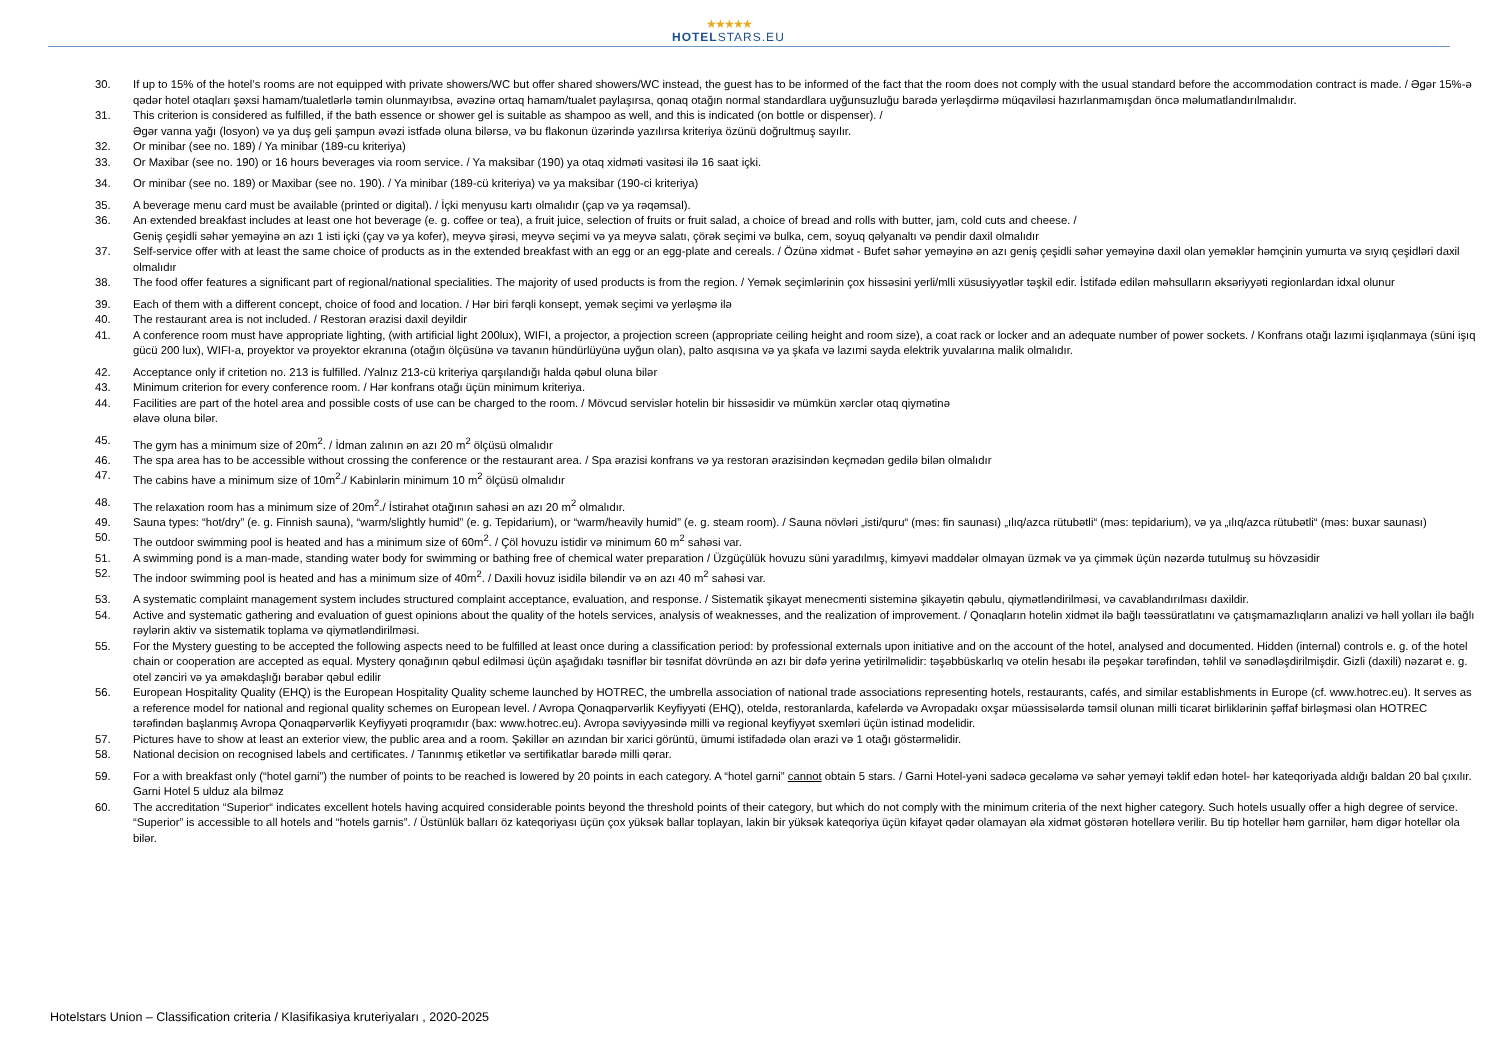★★★★★
HOTELSTARS.EU
30. If up to 15% of the hotel’s rooms are not equipped with private showers/WC but offer shared showers/WC instead, the guest has to be informed of the fact that the room does not comply with the usual standard before the accommodation contract is made. / Əgər 15%-ə qədər hotel otaqları şəxsi hamam/tualetlərlə təmin olunmayıbsa, əvəzinə ortaq hamam/tualet paylaşırsa, qonaq otağın normal standardlara uyğunsuzluğu barədə yerləşdirmə müqaviləsi hazırlanmamışdan öncə məlumatlandırılmalıdır.
31. This criterion is considered as fulfilled, if the bath essence or shower gel is suitable as shampoo as well, and this is indicated (on bottle or dispenser). /
Əgər vanna yağı (losyon) və ya duş geli şampun əvəzi istfadə oluna bilərsə, və bu flakonun üzərində yazılırsa kriteriya özünü doğrultmuş sayılır.
32. Or minibar (see no. 189) / Ya minibar (189-cu kriteriya)
33. Or Maxibar (see no. 190) or 16 hours beverages via room service. / Ya maksibar (190) ya otaq xidməti vasitəsi ilə 16 saat içki.
34. Or minibar (see no. 189) or Maxibar (see no. 190). / Ya minibar (189-cü kriteriya) və ya maksibar (190-ci kriteriya)
35. A beverage menu card must be available (printed or digital). / İçki menyusu kartı olmalıdır (çap və ya rəqəmsal).
36. An extended breakfast includes at least one hot beverage (e. g. coffee or tea), a fruit juice, selection of fruits or fruit salad, a choice of bread and rolls with butter, jam, cold cuts and cheese. /
Geniş çeşidli səhər yeməyinə ən azı 1 isti içki (çay və ya kofer), meyvə şirəsi, meyvə seçimi və ya meyvə salatı, çörək seçimi və bulka, cem, soyuq qəlyanaltı və pendir daxil olmalıdır
37. Self-service offer with at least the same choice of products as in the extended breakfast with an egg or an egg-plate and cereals. / Özünə xidmət - Bufet səhər yeməyinə ən azı geniş çeşidli səhər yeməyinə daxil olan yeməklər həmçinin yumurta və sıyıq çeşidləri daxil olmalıdır
38. The food offer features a significant part of regional/national specialities. The majority of used products is from the region. / Yemək seçimlərinin çox hissəsini yerli/mlli xüsusiyyətlər təşkil edir. İstifadə edilən məhsulların əksəriyyəti regionlardan idxal olunur
39. Each of them with a different concept, choice of food and location. / Hər biri fərqli konsept, yemək seçimi və yerləşmə ilə
40. The restaurant area is not included. / Restoran ərazisi daxil deyildir
41. A conference room must have appropriate lighting, (with artificial light 200lux), WIFI, a projector, a projection screen (appropriate ceiling height and room size), a coat rack or locker and an adequate number of power sockets. / Konfrans otağı lazımi işıqlanmaya (süni işıq gücü 200 lux), WIFI-a, proyektor və proyektor ekranına (otağın ölçüsünə və tavanın hündürlüyünə uyğun olan), palto asqısına və ya şkafa və lazımi sayda elektrik yuvalarına malik olmalıdır.
42. Acceptance only if critetion no. 213 is fulfilled. /Yalnız 213-cü kriteriya qarşılandığı halda qəbul oluna bilər
43. Minimum criterion for every conference room. / Hər konfrans otağı üçün minimum kriteriya.
44. Facilities are part of the hotel area and possible costs of use can be charged to the room. / Mövcud servislər hotelin bir hissəsidir və mümkün xərclər otaq qiymətinə
əlavə oluna bilər.
45. The gym has a minimum size of 20m<sup>2</sup>. / İdman zalının ən azı 20 m<sup>2</sup> ölçüsü olmalıdır
46. The spa area has to be accessible without crossing the conference or the restaurant area. / Spa ərazisi konfrans və ya restoran ərazisindən keçmədən gedilə bilən olmalıdır
47. The cabins have a minimum size of 10m<sup>2</sup>./ Kabinlərin minimum 10 m<sup>2</sup> ölçüsü olmalıdır
48. The relaxation room has a minimum size of 20m<sup>2</sup>./ İstirahət otağının sahəsi ən azı 20 m<sup>2</sup> olmalıdır.
49. Sauna types: “hot/dry” (e. g. Finnish sauna), “warm/slightly humid” (e. g. Tepidarium), or “warm/heavily humid” (e. g. steam room). / Sauna növləri „isti/quru“ (məs: fin saunası) „ılıq/azca rütubətli“ (məs: tepidarium), və ya „ılıq/azca rütubətli“ (məs: buxar saunası)
50. The outdoor swimming pool is heated and has a minimum size of 60m<sup>2</sup>. / Çöl hovuzu istidir və minimum 60 m<sup>2</sup> sahəsi var.
51. A swimming pond is a man-made, standing water body for swimming or bathing free of chemical water preparation / Üzgüçülük hovuzu süni yaradılmış, kimyəvi maddələr olmayan üzmək və ya çimmək üçün nəzərdə tutulmuş su hövzəsidir
52. The indoor swimming pool is heated and has a minimum size of 40m<sup>2</sup>. / Daxili hovuz isidilə bilәndir və ən azı 40 m<sup>2</sup> sahəsi var.
53. A systematic complaint management system includes structured complaint acceptance, evaluation, and response. / Sistematik şikayət menecmenti sisteminə şikayətin qəbulu, qiymətləndirilməsi, və cavablandırılması daxildir.
54. Active and systematic gathering and evaluation of guest opinions about the quality of the hotels services, analysis of weaknesses, and the realization of improvement. / Qonaqların hotelin xidmət ilə bağlı təəssüratlatını və çatışmamazlıqların analizi və həll yolları ilə bağlı rəylərin aktiv və sistematik toplama və qiymətləndirilməsi.
55. For the Mystery guesting to be accepted the following aspects need to be fulfilled at least once during a classification period: by professional externals upon initiative and on the account of the hotel, analysed and documented. Hidden (internal) controls e. g. of the hotel chain or cooperation are accepted as equal. Mystery qonağının qəbul edilməsi üçün aşağıdakı təsniflər bir təsnifat dövründə ən azı bir dəfə yerinə yetirilməlidir: təşəbbüskarlıq və otelin hesabı ilə peşəkar tərəfindən, təhlil və sənədləşdirilmişdir. Gizli (daxili) nəzarət e. g. otel zənciri və ya əməkdaşlığı bərabər qəbul edilir
56. European Hospitality Quality (EHQ) is the European Hospitality Quality scheme launched by HOTREC, the umbrella association of national trade associations representing hotels, restaurants, cafés, and similar establishments in Europe (cf. www.hotrec.eu). It serves as a reference model for national and regional quality schemes on European level. / Avropa Qonaqpərvərlik Keyfiyyəti (EHQ), oteldə, restoranlarda, kafelərdə və Avropadakı oxşar müəssisələrdə təmsil olunan milli ticarət birliklərinin şəffaf birləşməsi olan HOTREC tərəfindən başlanmış Avropa Qonaqpərvərlik Keyfiyyəti proqramıdır (bax: www.hotrec.eu). Avropa səviyyəsində milli və regional keyfiyyət sxemləri üçün istinad modelidir.
57. Pictures have to show at least an exterior view, the public area and a room. Şəkillər ən azından bir xarici görüntü, ümumi istifadədə olan ərazi və 1 otağı göstərməlidir.
58. National decision on recognised labels and certificates. / Tanınmış etiketlər və sertifikatlar barədə milli qərar.
59. For a with breakfast only (“hotel garni”) the number of points to be reached is lowered by 20 points in each category. A “hotel garni” cannot obtain 5 stars. / Garni Hotel-yəni sadəcə gecələmə və səhər yeməyi təklif edən hotel- hər kateqoriyada aldığı baldan 20 bal çıxılır. Garni Hotel 5 ulduz ala bilməz
60. The accreditation “Superior“ indicates excellent hotels having acquired considerable points beyond the threshold points of their category, but which do not comply with the minimum criteria of the next higher category. Such hotels usually offer a high degree of service. “Superior” is accessible to all hotels and “hotels garnis”. / Üstünlük balları öz kateqoriyası üçün çox yüksək ballar toplayan, lakin bir yüksək kateqoriya üçün kifayət qədər olamayan əla xidmət göstərən hotellərə verilir. Bu tip hotellər həm garnilər, həm digər hotellər ola bilər.
Hotelstars Union – Classification criteria / Klasifikasiya kruteriyaları , 2020-2025